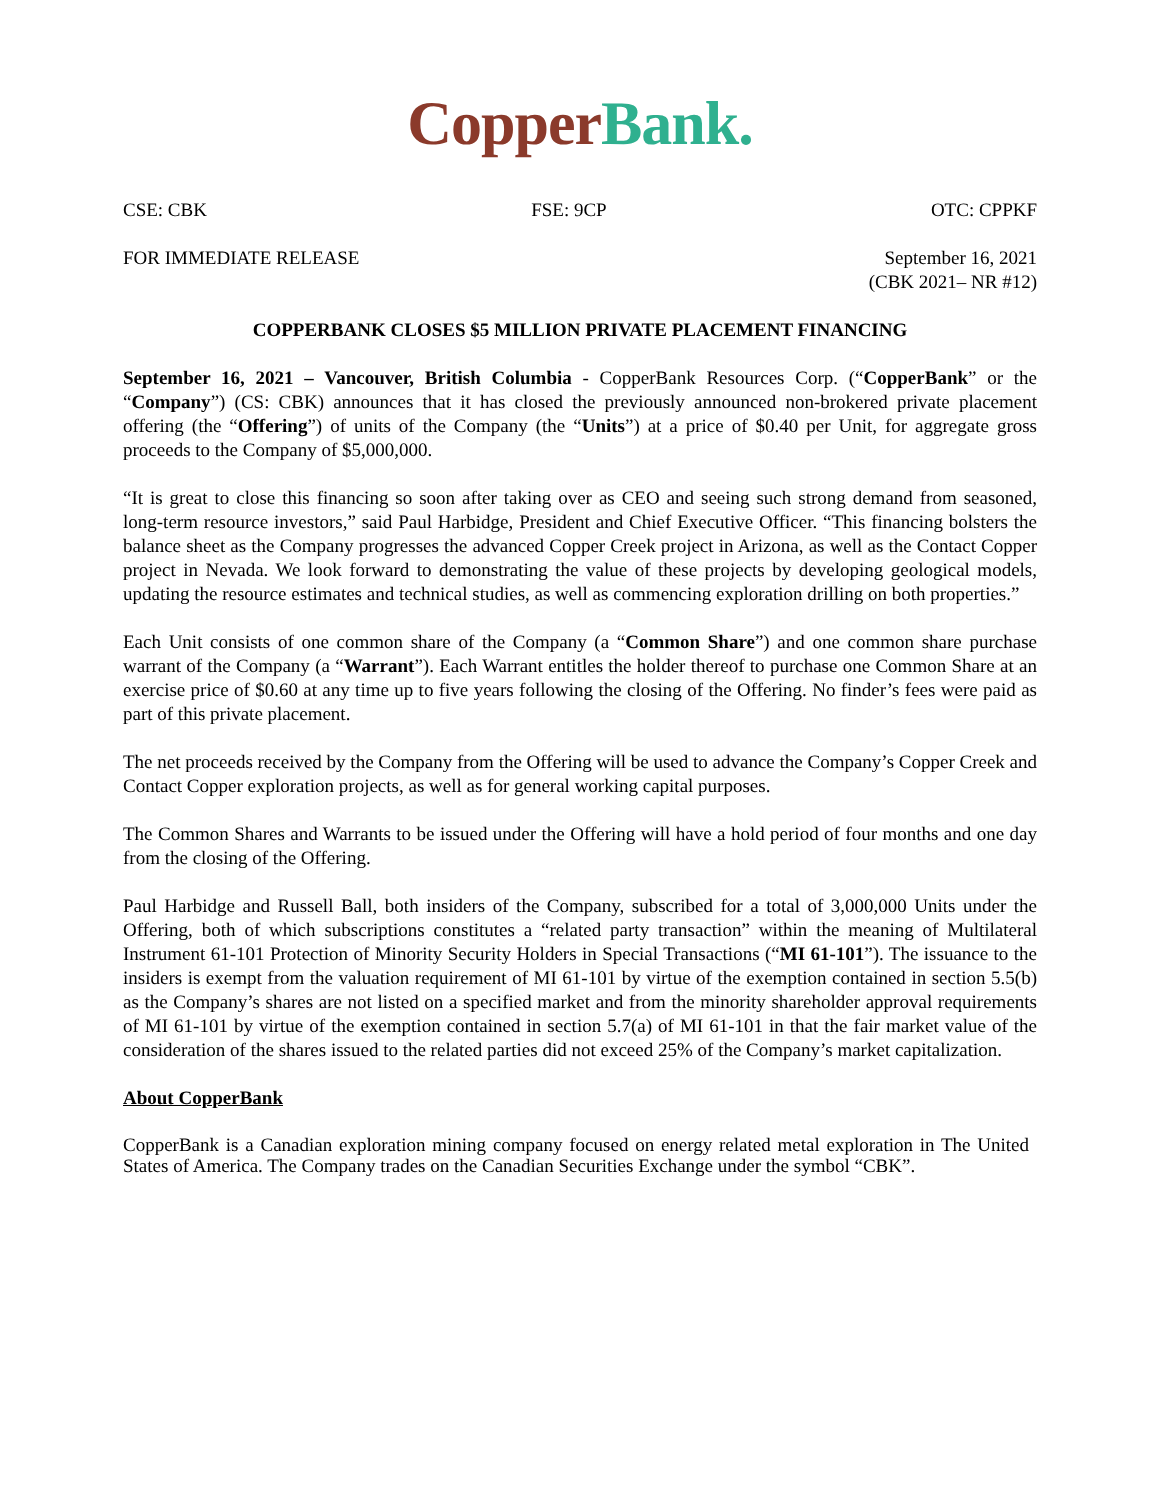Copper Bank.
CSE: CBK FSE: 9CP OTC: CPPKF
FOR IMMEDIATE RELEASE September 16, 2021
(CBK 2021– NR #12)
COPPERBANK CLOSES $5 MILLION PRIVATE PLACEMENT FINANCING
September 16, 2021 – Vancouver, British Columbia - CopperBank Resources Corp. (“CopperBank” or the “Company”) (CS: CBK) announces that it has closed the previously announced non-brokered private placement offering (the “Offering”) of units of the Company (the “Units”) at a price of $0.40 per Unit, for aggregate gross proceeds to the Company of $5,000,000.
“It is great to close this financing so soon after taking over as CEO and seeing such strong demand from seasoned, long-term resource investors,” said Paul Harbidge, President and Chief Executive Officer. “This financing bolsters the balance sheet as the Company progresses the advanced Copper Creek project in Arizona, as well as the Contact Copper project in Nevada. We look forward to demonstrating the value of these projects by developing geological models, updating the resource estimates and technical studies, as well as commencing exploration drilling on both properties.”
Each Unit consists of one common share of the Company (a “Common Share”) and one common share purchase warrant of the Company (a “Warrant”). Each Warrant entitles the holder thereof to purchase one Common Share at an exercise price of $0.60 at any time up to five years following the closing of the Offering. No finder’s fees were paid as part of this private placement.
The net proceeds received by the Company from the Offering will be used to advance the Company’s Copper Creek and Contact Copper exploration projects, as well as for general working capital purposes.
The Common Shares and Warrants to be issued under the Offering will have a hold period of four months and one day from the closing of the Offering.
Paul Harbidge and Russell Ball, both insiders of the Company, subscribed for a total of 3,000,000 Units under the Offering, both of which subscriptions constitutes a “related party transaction” within the meaning of Multilateral Instrument 61-101 Protection of Minority Security Holders in Special Transactions (“MI 61-101”). The issuance to the insiders is exempt from the valuation requirement of MI 61-101 by virtue of the exemption contained in section 5.5(b) as the Company’s shares are not listed on a specified market and from the minority shareholder approval requirements of MI 61-101 by virtue of the exemption contained in section 5.7(a) of MI 61-101 in that the fair market value of the consideration of the shares issued to the related parties did not exceed 25% of the Company’s market capitalization.
About CopperBank
CopperBank is a Canadian exploration mining company focused on energy related metal exploration in The United States of America. The Company trades on the Canadian Securities Exchange under the symbol “CBK”.